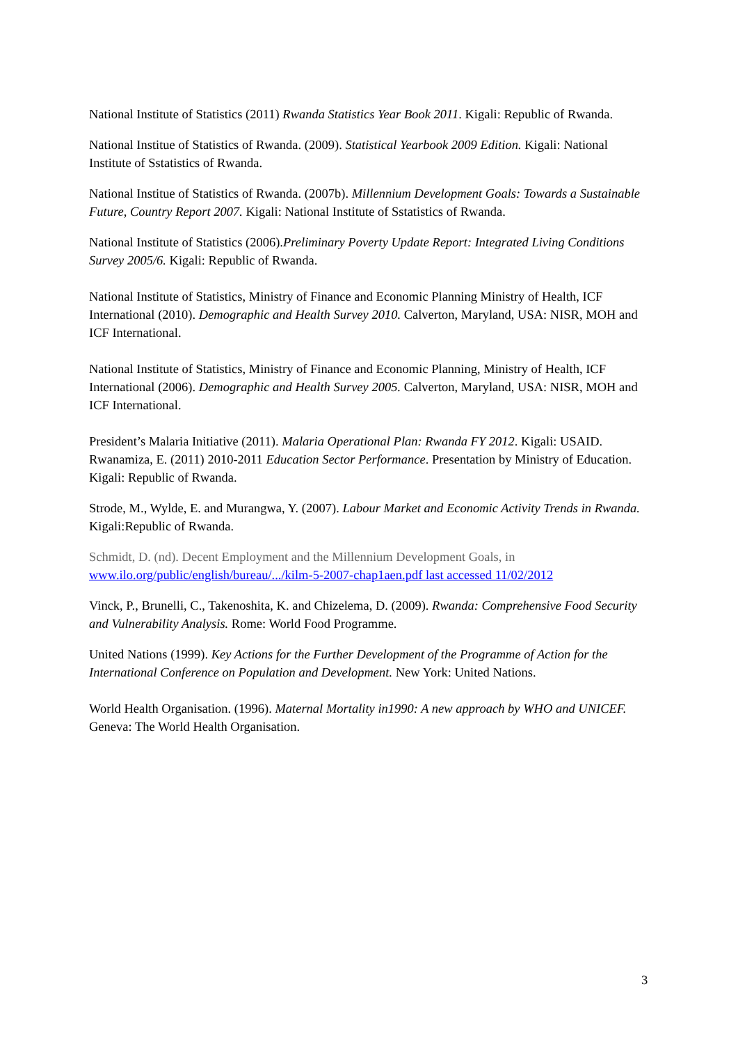National Institute of Statistics (2011) Rwanda Statistics Year Book 2011. Kigali: Republic of Rwanda.
National Institue of Statistics of Rwanda. (2009). Statistical Yearbook 2009 Edition. Kigali: National Institute of Sstatistics of Rwanda.
National Institue of Statistics of Rwanda. (2007b). Millennium Development Goals: Towards a Sustainable Future, Country Report 2007. Kigali: National Institute of Sstatistics of Rwanda.
National Institute of Statistics (2006).Preliminary Poverty Update Report: Integrated Living Conditions Survey 2005/6. Kigali: Republic of Rwanda.
National Institute of Statistics, Ministry of Finance and Economic Planning Ministry of Health, ICF International (2010). Demographic and Health Survey 2010. Calverton, Maryland, USA: NISR, MOH and ICF International.
National Institute of Statistics, Ministry of Finance and Economic Planning, Ministry of Health, ICF International (2006). Demographic and Health Survey 2005. Calverton, Maryland, USA: NISR, MOH and ICF International.
President’s Malaria Initiative (2011). Malaria Operational Plan: Rwanda FY 2012. Kigali: USAID.
Rwanamiza, E. (2011) 2010-2011 Education Sector Performance. Presentation by Ministry of Education. Kigali: Republic of Rwanda.
Strode, M., Wylde, E. and Murangwa, Y. (2007). Labour Market and Economic Activity Trends in Rwanda. Kigali:Republic of Rwanda.
Schmidt, D. (nd). Decent Employment and the Millennium Development Goals, in
www.ilo.org/public/english/bureau/.../kilm-5-2007-chap1aen.pdf last accessed 11/02/2012
Vinck, P., Brunelli, C., Takenoshita, K. and Chizelema, D. (2009). Rwanda: Comprehensive Food Security and Vulnerability Analysis. Rome: World Food Programme.
United Nations (1999). Key Actions for the Further Development of the Programme of Action for the International Conference on Population and Development. New York: United Nations.
World Health Organisation. (1996). Maternal Mortality in1990: A new approach by WHO and UNICEF. Geneva: The World Health Organisation.
3